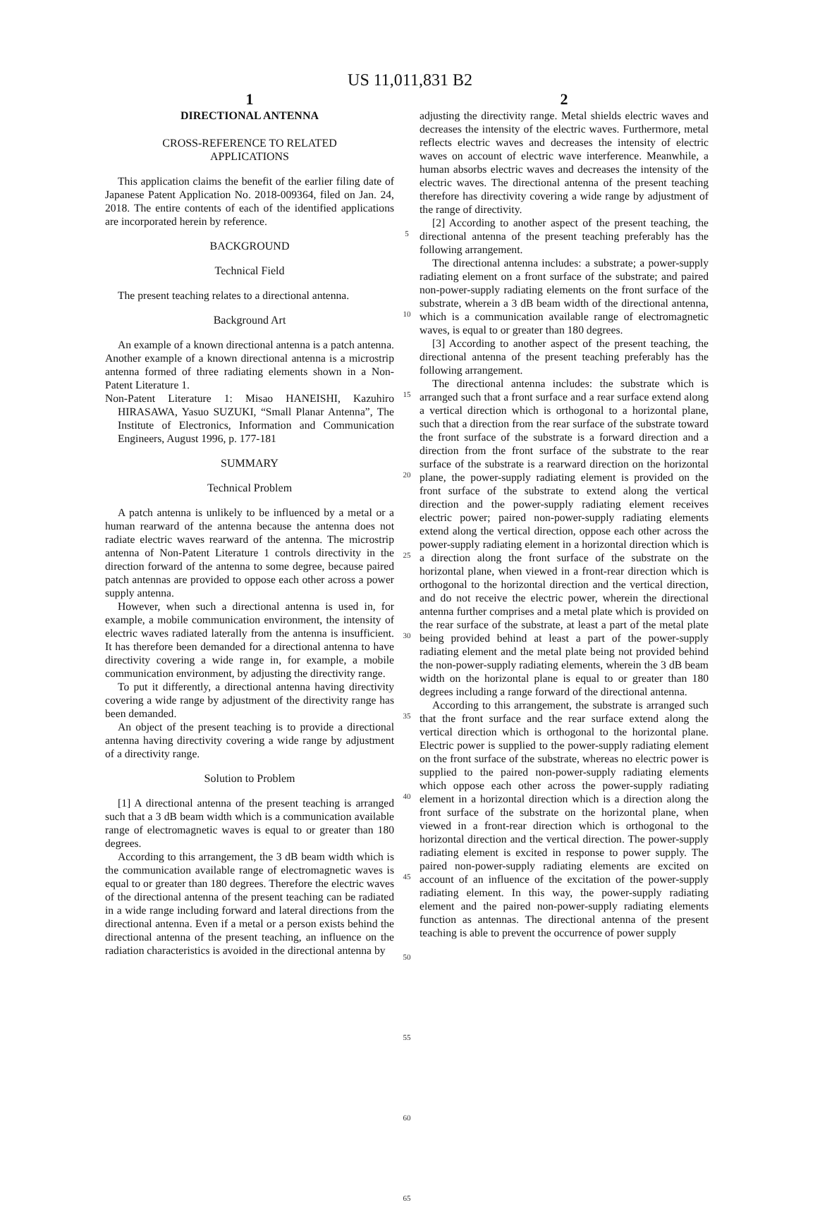US 11,011,831 B2
1
DIRECTIONAL ANTENNA
CROSS-REFERENCE TO RELATED
APPLICATIONS
This application claims the benefit of the earlier filing date of Japanese Patent Application No. 2018-009364, filed on Jan. 24, 2018. The entire contents of each of the identified applications are incorporated herein by reference.
BACKGROUND
Technical Field
The present teaching relates to a directional antenna.
Background Art
An example of a known directional antenna is a patch antenna. Another example of a known directional antenna is a microstrip antenna formed of three radiating elements shown in a Non-Patent Literature 1.
Non-Patent Literature 1: Misao HANEISHI, Kazuhiro HIRASAWA, Yasuo SUZUKI, “Small Planar Antenna”, The Institute of Electronics, Information and Communication Engineers, August 1996, p. 177-181
SUMMARY
Technical Problem
A patch antenna is unlikely to be influenced by a metal or a human rearward of the antenna because the antenna does not radiate electric waves rearward of the antenna. The microstrip antenna of Non-Patent Literature 1 controls directivity in the direction forward of the antenna to some degree, because paired patch antennas are provided to oppose each other across a power supply antenna.
However, when such a directional antenna is used in, for example, a mobile communication environment, the intensity of electric waves radiated laterally from the antenna is insufficient. It has therefore been demanded for a directional antenna to have directivity covering a wide range in, for example, a mobile communication environment, by adjusting the directivity range.
To put it differently, a directional antenna having directivity covering a wide range by adjustment of the directivity range has been demanded.
An object of the present teaching is to provide a directional antenna having directivity covering a wide range by adjustment of a directivity range.
Solution to Problem
[1] A directional antenna of the present teaching is arranged such that a 3 dB beam width which is a communication available range of electromagnetic waves is equal to or greater than 180 degrees.
According to this arrangement, the 3 dB beam width which is the communication available range of electromagnetic waves is equal to or greater than 180 degrees. Therefore the electric waves of the directional antenna of the present teaching can be radiated in a wide range including forward and lateral directions from the directional antenna. Even if a metal or a person exists behind the directional antenna of the present teaching, an influence on the radiation characteristics is avoided in the directional antenna by
5
10
15
20
25
30
35
40
45
50
55
60
65
2
adjusting the directivity range. Metal shields electric waves and decreases the intensity of the electric waves. Furthermore, metal reflects electric waves and decreases the intensity of electric waves on account of electric wave interference. Meanwhile, a human absorbs electric waves and decreases the intensity of the electric waves. The directional antenna of the present teaching therefore has directivity covering a wide range by adjustment of the range of directivity.
[2] According to another aspect of the present teaching, the directional antenna of the present teaching preferably has the following arrangement.
The directional antenna includes: a substrate; a power-supply radiating element on a front surface of the substrate; and paired non-power-supply radiating elements on the front surface of the substrate, wherein a 3 dB beam width of the directional antenna, which is a communication available range of electromagnetic waves, is equal to or greater than 180 degrees.
[3] According to another aspect of the present teaching, the directional antenna of the present teaching preferably has the following arrangement.
The directional antenna includes: the substrate which is arranged such that a front surface and a rear surface extend along a vertical direction which is orthogonal to a horizontal plane, such that a direction from the rear surface of the substrate toward the front surface of the substrate is a forward direction and a direction from the front surface of the substrate to the rear surface of the substrate is a rearward direction on the horizontal plane, the power-supply radiating element is provided on the front surface of the substrate to extend along the vertical direction and the power-supply radiating element receives electric power; paired non-power-supply radiating elements extend along the vertical direction, oppose each other across the power-supply radiating element in a horizontal direction which is a direction along the front surface of the substrate on the horizontal plane, when viewed in a front-rear direction which is orthogonal to the horizontal direction and the vertical direction, and do not receive the electric power, wherein the directional antenna further comprises and a metal plate which is provided on the rear surface of the substrate, at least a part of the metal plate being provided behind at least a part of the power-supply radiating element and the metal plate being not provided behind the non-power-supply radiating elements, wherein the 3 dB beam width on the horizontal plane is equal to or greater than 180 degrees including a range forward of the directional antenna.
According to this arrangement, the substrate is arranged such that the front surface and the rear surface extend along the vertical direction which is orthogonal to the horizontal plane. Electric power is supplied to the power-supply radiating element on the front surface of the substrate, whereas no electric power is supplied to the paired non-power-supply radiating elements which oppose each other across the power-supply radiating element in a horizontal direction which is a direction along the front surface of the substrate on the horizontal plane, when viewed in a front-rear direction which is orthogonal to the horizontal direction and the vertical direction. The power-supply radiating element is excited in response to power supply. The paired non-power-supply radiating elements are excited on account of an influence of the excitation of the power-supply radiating element. In this way, the power-supply radiating element and the paired non-power-supply radiating elements function as antennas. The directional antenna of the present teaching is able to prevent the occurrence of power supply